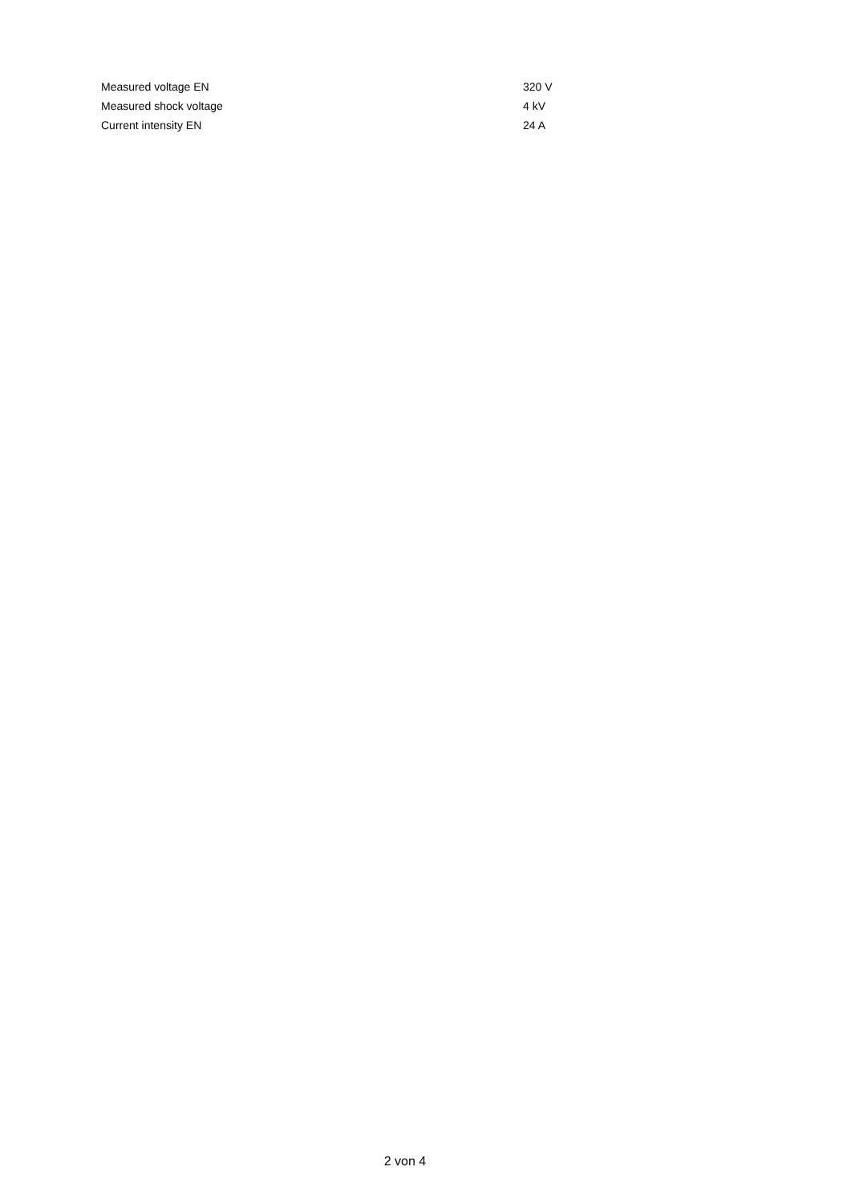| Measured voltage EN | 320 V |
| Measured shock voltage | 4 kV |
| Current intensity EN | 24 A |
2 von 4